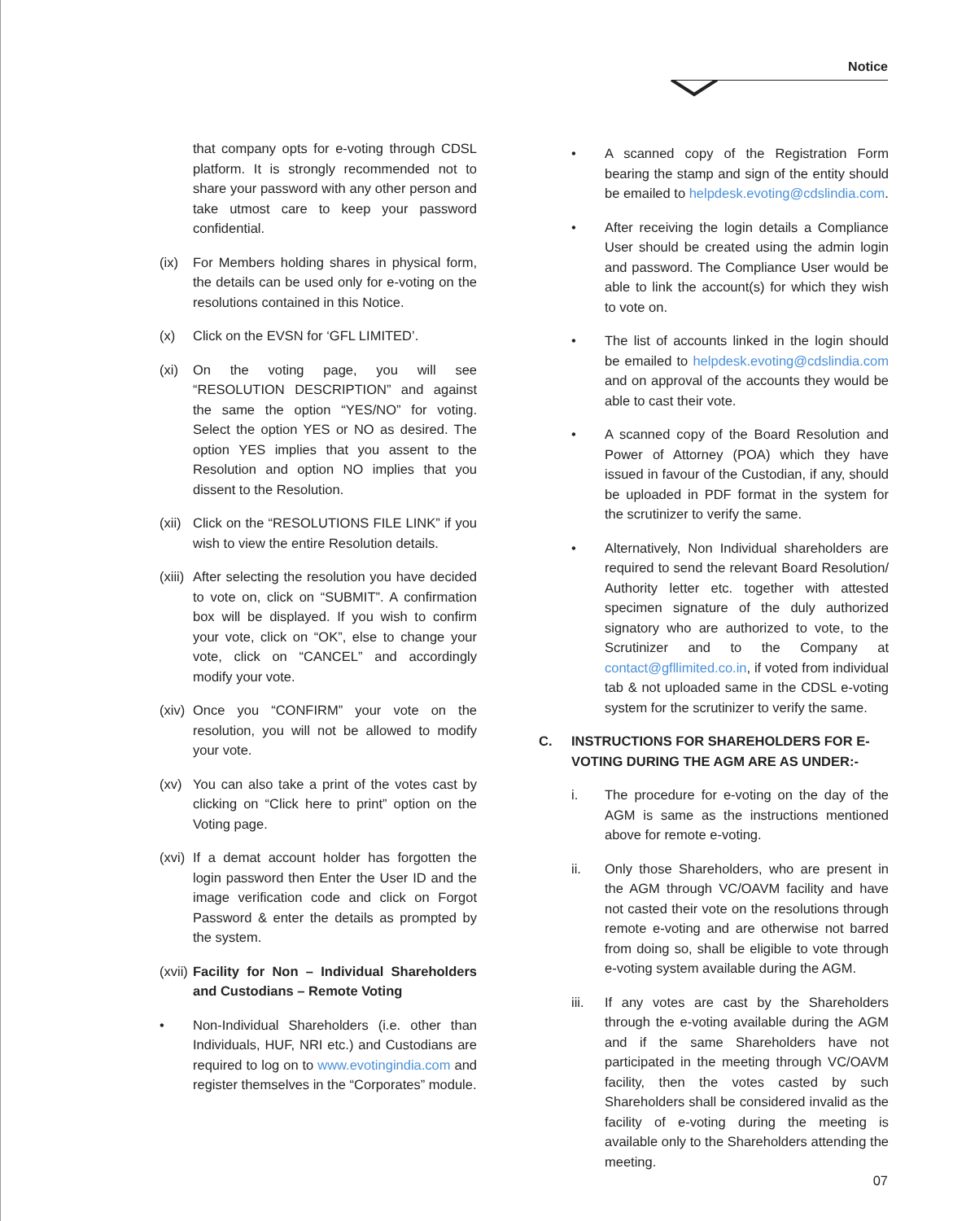Notice
that company opts for e-voting through CDSL platform. It is strongly recommended not to share your password with any other person and take utmost care to keep your password confidential.
(ix) For Members holding shares in physical form, the details can be used only for e-voting on the resolutions contained in this Notice.
(x) Click on the EVSN for ‘GFL LIMITED’.
(xi) On the voting page, you will see “RESOLUTION DESCRIPTION” and against the same the option “YES/NO” for voting. Select the option YES or NO as desired. The option YES implies that you assent to the Resolution and option NO implies that you dissent to the Resolution.
(xii) Click on the “RESOLUTIONS FILE LINK” if you wish to view the entire Resolution details.
(xiii) After selecting the resolution you have decided to vote on, click on “SUBMIT”. A confirmation box will be displayed. If you wish to confirm your vote, click on “OK”, else to change your vote, click on “CANCEL” and accordingly modify your vote.
(xiv) Once you “CONFIRM” your vote on the resolution, you will not be allowed to modify your vote.
(xv) You can also take a print of the votes cast by clicking on “Click here to print” option on the Voting page.
(xvi) If a demat account holder has forgotten the login password then Enter the User ID and the image verification code and click on Forgot Password & enter the details as prompted by the system.
(xvii) Facility for Non – Individual Shareholders and Custodians – Remote Voting
• Non-Individual Shareholders (i.e. other than Individuals, HUF, NRI etc.) and Custodians are required to log on to www.evotingindia.com and register themselves in the “Corporates” module.
• A scanned copy of the Registration Form bearing the stamp and sign of the entity should be emailed to helpdesk.evoting@cdslindia.com.
• After receiving the login details a Compliance User should be created using the admin login and password. The Compliance User would be able to link the account(s) for which they wish to vote on.
• The list of accounts linked in the login should be emailed to helpdesk.evoting@cdslindia.com and on approval of the accounts they would be able to cast their vote.
• A scanned copy of the Board Resolution and Power of Attorney (POA) which they have issued in favour of the Custodian, if any, should be uploaded in PDF format in the system for the scrutinizer to verify the same.
• Alternatively, Non Individual shareholders are required to send the relevant Board Resolution/ Authority letter etc. together with attested specimen signature of the duly authorized signatory who are authorized to vote, to the Scrutinizer and to the Company at contact@gfllimited.co.in, if voted from individual tab & not uploaded same in the CDSL e-voting system for the scrutinizer to verify the same.
C. INSTRUCTIONS FOR SHAREHOLDERS FOR E-VOTING DURING THE AGM ARE AS UNDER:-
i. The procedure for e-voting on the day of the AGM is same as the instructions mentioned above for remote e-voting.
ii. Only those Shareholders, who are present in the AGM through VC/OAVM facility and have not casted their vote on the resolutions through remote e-voting and are otherwise not barred from doing so, shall be eligible to vote through e-voting system available during the AGM.
iii. If any votes are cast by the Shareholders through the e-voting available during the AGM and if the same Shareholders have not participated in the meeting through VC/OAVM facility, then the votes casted by such Shareholders shall be considered invalid as the facility of e-voting during the meeting is available only to the Shareholders attending the meeting.
07